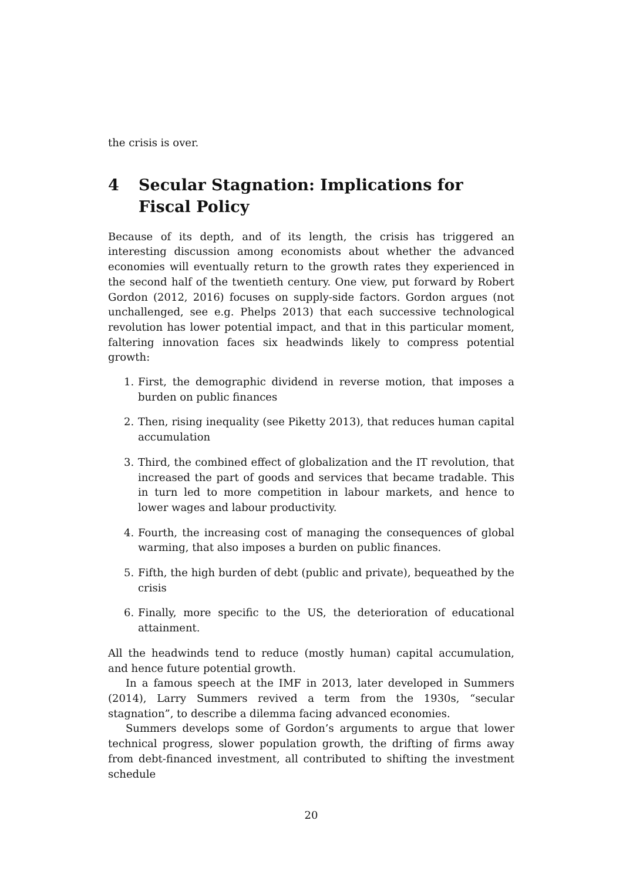the crisis is over.
4 Secular Stagnation: Implications for Fiscal Policy
Because of its depth, and of its length, the crisis has triggered an interesting discussion among economists about whether the advanced economies will eventually return to the growth rates they experienced in the second half of the twentieth century. One view, put forward by Robert Gordon (2012, 2016) focuses on supply-side factors. Gordon argues (not unchallenged, see e.g. Phelps 2013) that each successive technological revolution has lower potential impact, and that in this particular moment, faltering innovation faces six headwinds likely to compress potential growth:
1. First, the demographic dividend in reverse motion, that imposes a burden on public finances
2. Then, rising inequality (see Piketty 2013), that reduces human capital accumulation
3. Third, the combined effect of globalization and the IT revolution, that increased the part of goods and services that became tradable. This in turn led to more competition in labour markets, and hence to lower wages and labour productivity.
4. Fourth, the increasing cost of managing the consequences of global warming, that also imposes a burden on public finances.
5. Fifth, the high burden of debt (public and private), bequeathed by the crisis
6. Finally, more specific to the US, the deterioration of educational attainment.
All the headwinds tend to reduce (mostly human) capital accumulation, and hence future potential growth.
In a famous speech at the IMF in 2013, later developed in Summers (2014), Larry Summers revived a term from the 1930s, “secular stagnation”, to describe a dilemma facing advanced economies.
Summers develops some of Gordon’s arguments to argue that lower technical progress, slower population growth, the drifting of firms away from debt-financed investment, all contributed to shifting the investment schedule
20